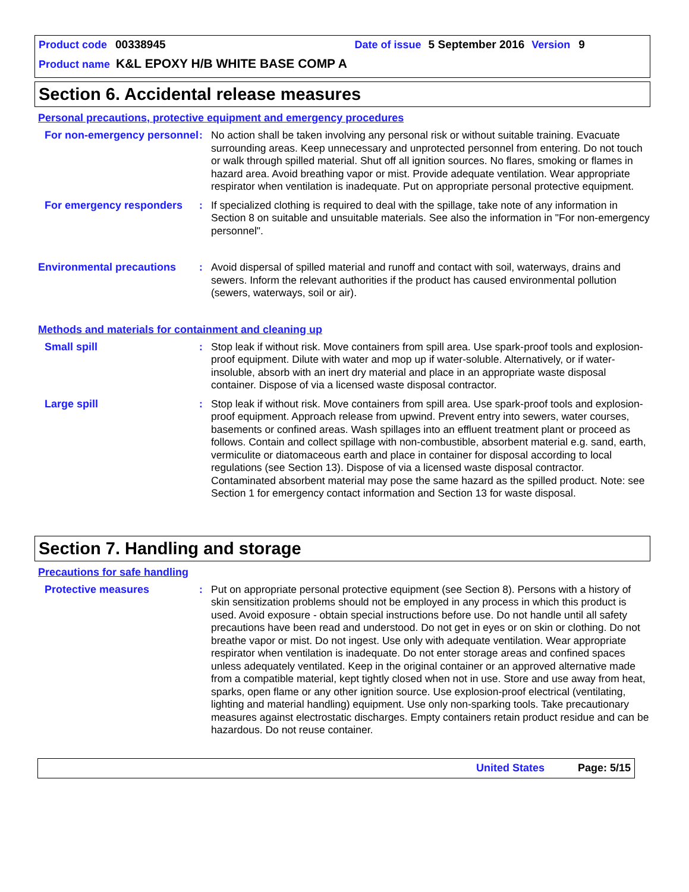Product code 00338945 Date of issue 5 September 2016 Version 9
Product name K&L EPOXY H/B WHITE BASE COMP A
Section 6. Accidental release measures
Personal precautions, protective equipment and emergency procedures
For non-emergency personnel
: No action shall be taken involving any personal risk or without suitable training. Evacuate surrounding areas. Keep unnecessary and unprotected personnel from entering. Do not touch or walk through spilled material. Shut off all ignition sources. No flares, smoking or flames in hazard area. Avoid breathing vapor or mist. Provide adequate ventilation. Wear appropriate respirator when ventilation is inadequate. Put on appropriate personal protective equipment.
For emergency responders : If specialized clothing is required to deal with the spillage, take note of any information in Section 8 on suitable and unsuitable materials. See also the information in "For non-emergency personnel".
Environmental precautions : Avoid dispersal of spilled material and runoff and contact with soil, waterways, drains and sewers. Inform the relevant authorities if the product has caused environmental pollution (sewers, waterways, soil or air).
Methods and materials for containment and cleaning up
Small spill : Stop leak if without risk. Move containers from spill area. Use spark-proof tools and explosion-proof equipment. Dilute with water and mop up if water-soluble. Alternatively, or if water-insoluble, absorb with an inert dry material and place in an appropriate waste disposal container. Dispose of via a licensed waste disposal contractor.
Large spill : Stop leak if without risk. Move containers from spill area. Use spark-proof tools and explosion-proof equipment. Approach release from upwind. Prevent entry into sewers, water courses, basements or confined areas. Wash spillages into an effluent treatment plant or proceed as follows. Contain and collect spillage with non-combustible, absorbent material e.g. sand, earth, vermiculite or diatomaceous earth and place in container for disposal according to local regulations (see Section 13). Dispose of via a licensed waste disposal contractor. Contaminated absorbent material may pose the same hazard as the spilled product. Note: see Section 1 for emergency contact information and Section 13 for waste disposal.
Section 7. Handling and storage
Precautions for safe handling
Protective measures : Put on appropriate personal protective equipment (see Section 8). Persons with a history of skin sensitization problems should not be employed in any process in which this product is used. Avoid exposure - obtain special instructions before use. Do not handle until all safety precautions have been read and understood. Do not get in eyes or on skin or clothing. Do not breathe vapor or mist. Do not ingest. Use only with adequate ventilation. Wear appropriate respirator when ventilation is inadequate. Do not enter storage areas and confined spaces unless adequately ventilated. Keep in the original container or an approved alternative made from a compatible material, kept tightly closed when not in use. Store and use away from heat, sparks, open flame or any other ignition source. Use explosion-proof electrical (ventilating, lighting and material handling) equipment. Use only non-sparking tools. Take precautionary measures against electrostatic discharges. Empty containers retain product residue and can be hazardous. Do not reuse container.
United States Page: 5/15